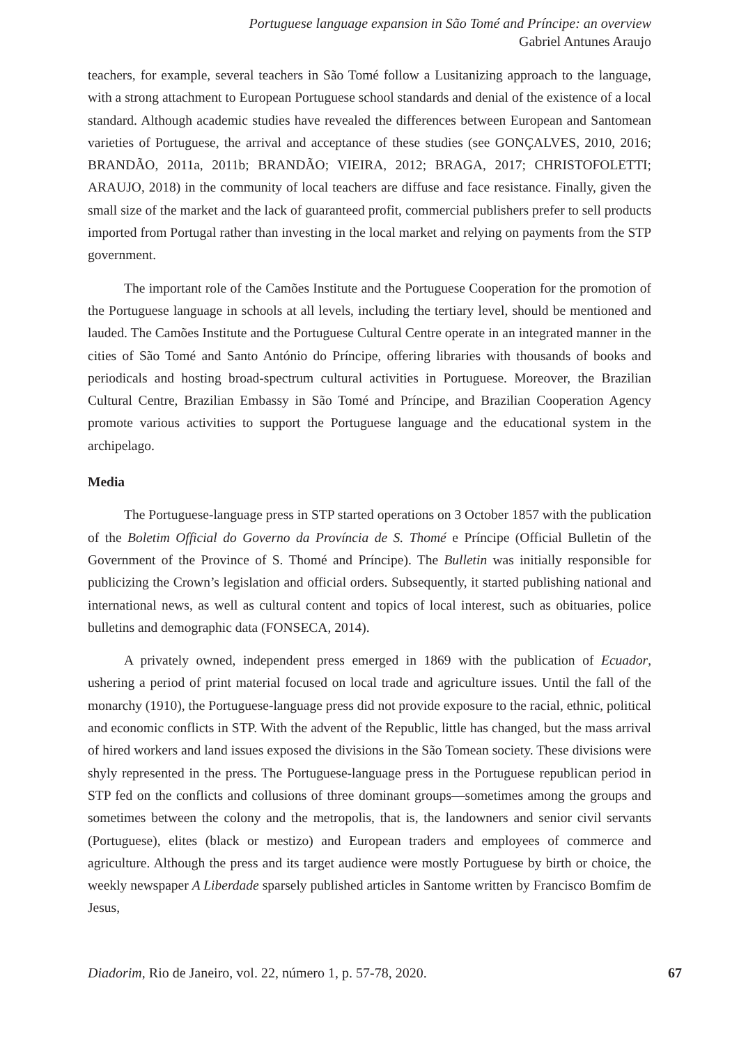Portuguese language expansion in São Tomé and Príncipe: an overview
Gabriel Antunes Araujo
teachers, for example, several teachers in São Tomé follow a Lusitanizing approach to the language, with a strong attachment to European Portuguese school standards and denial of the existence of a local standard. Although academic studies have revealed the differences between European and Santomean varieties of Portuguese, the arrival and acceptance of these studies (see GONÇALVES, 2010, 2016; BRANDÃO, 2011a, 2011b; BRANDÃO; VIEIRA, 2012; BRAGA, 2017; CHRISTOFOLETTI; ARAUJO, 2018) in the community of local teachers are diffuse and face resistance. Finally, given the small size of the market and the lack of guaranteed profit, commercial publishers prefer to sell products imported from Portugal rather than investing in the local market and relying on payments from the STP government.
The important role of the Camões Institute and the Portuguese Cooperation for the promotion of the Portuguese language in schools at all levels, including the tertiary level, should be mentioned and lauded. The Camões Institute and the Portuguese Cultural Centre operate in an integrated manner in the cities of São Tomé and Santo António do Príncipe, offering libraries with thousands of books and periodicals and hosting broad-spectrum cultural activities in Portuguese. Moreover, the Brazilian Cultural Centre, Brazilian Embassy in São Tomé and Príncipe, and Brazilian Cooperation Agency promote various activities to support the Portuguese language and the educational system in the archipelago.
Media
The Portuguese-language press in STP started operations on 3 October 1857 with the publication of the Boletim Official do Governo da Província de S. Thomé e Príncipe (Official Bulletin of the Government of the Province of S. Thomé and Príncipe). The Bulletin was initially responsible for publicizing the Crown’s legislation and official orders. Subsequently, it started publishing national and international news, as well as cultural content and topics of local interest, such as obituaries, police bulletins and demographic data (FONSECA, 2014).
A privately owned, independent press emerged in 1869 with the publication of Ecuador, ushering a period of print material focused on local trade and agriculture issues. Until the fall of the monarchy (1910), the Portuguese-language press did not provide exposure to the racial, ethnic, political and economic conflicts in STP. With the advent of the Republic, little has changed, but the mass arrival of hired workers and land issues exposed the divisions in the São Tomean society. These divisions were shyly represented in the press. The Portuguese-language press in the Portuguese republican period in STP fed on the conflicts and collusions of three dominant groups—sometimes among the groups and sometimes between the colony and the metropolis, that is, the landowners and senior civil servants (Portuguese), elites (black or mestizo) and European traders and employees of commerce and agriculture. Although the press and its target audience were mostly Portuguese by birth or choice, the weekly newspaper A Liberdade sparsely published articles in Santome written by Francisco Bomfim de Jesus,
Diadorim, Rio de Janeiro, vol. 22, número 1, p. 57-78, 2020. 67